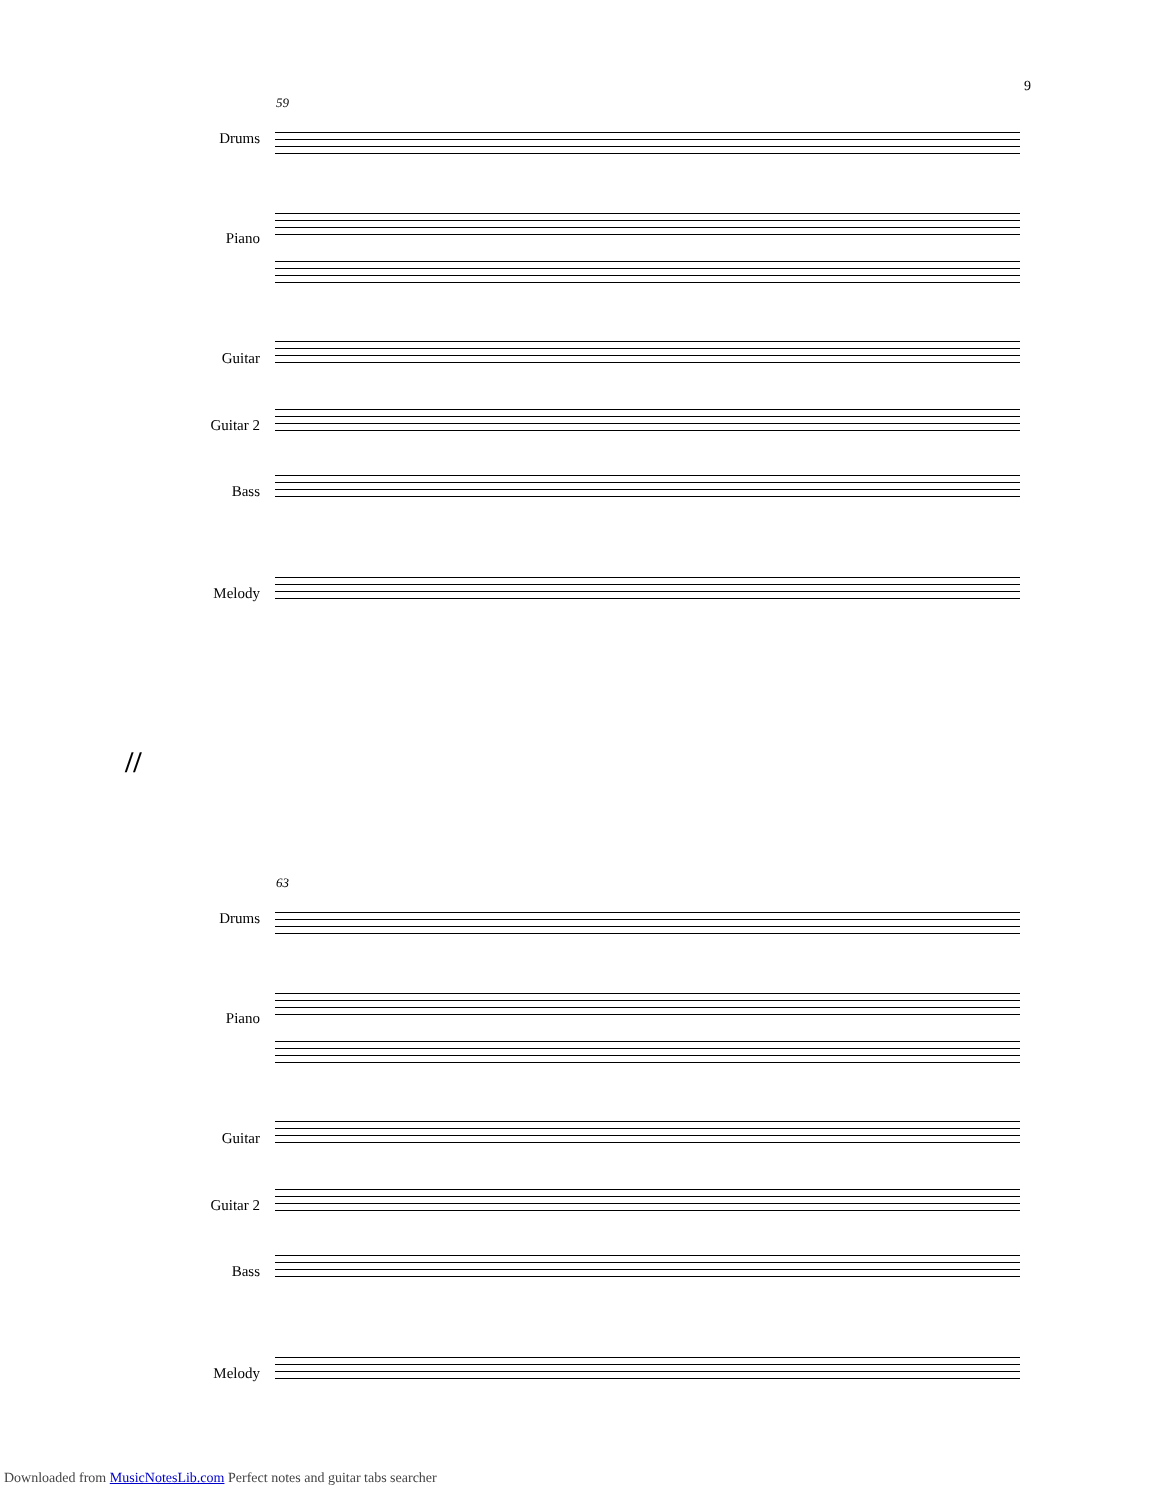9
59
Drums
Piano
Guitar
Guitar 2
Bass
Melody
//
63
Drums
Piano
Guitar
Guitar 2
Bass
Melody
Downloaded from MusicNotesLib.com Perfect notes and guitar tabs searcher